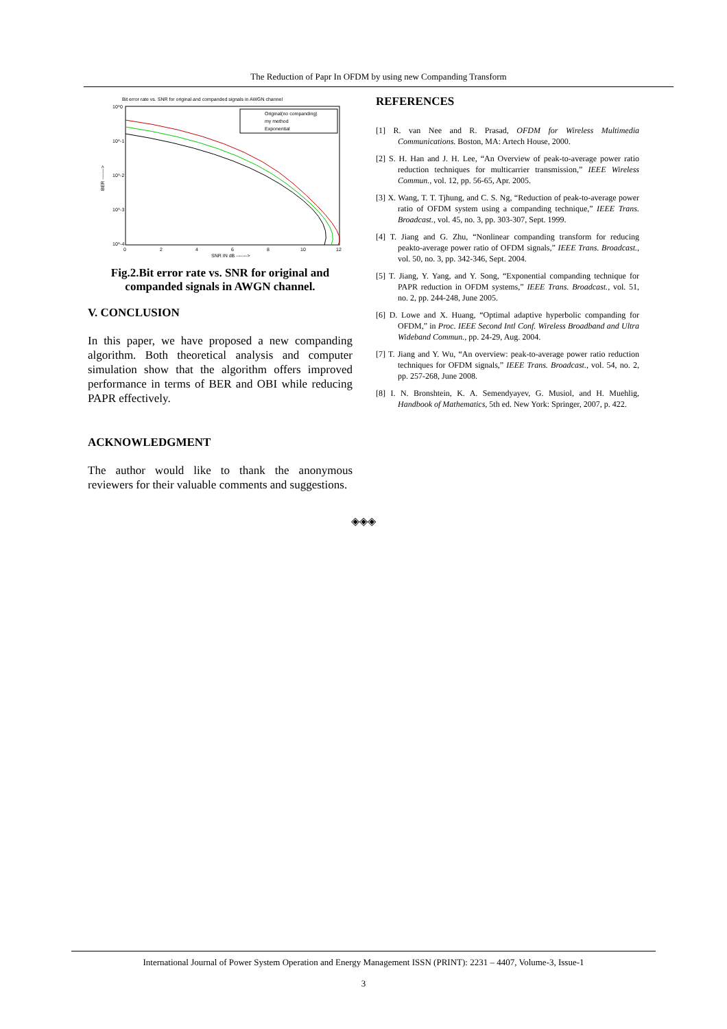The Reduction of Papr In OFDM by using new Companding Transform
Bit error rate vs. SNR for original and companded signals in AWGN channel
10^0
10^-1
10^-2
10^-3
10^-4
0
2
4
6
8
10
12
SNR IN dB ------->
BER ------->
Original(no companding)
my method
Exponential
Fig.2.Bit error rate vs. SNR for original and companded signals in AWGN channel.
V. CONCLUSION
In this paper, we have proposed a new companding algorithm. Both theoretical analysis and computer simulation show that the algorithm offers improved performance in terms of BER and OBI while reducing PAPR effectively.
ACKNOWLEDGMENT
The author would like to thank the anonymous reviewers for their valuable comments and suggestions.
REFERENCES
[1] R. van Nee and R. Prasad, OFDM for Wireless Multimedia Communications. Boston, MA: Artech House, 2000.
[2] S. H. Han and J. H. Lee, “An Overview of peak-to-average power ratio reduction techniques for multicarrier transmission,” IEEE Wireless Commun., vol. 12, pp. 56-65, Apr. 2005.
[3] X. Wang, T. T. Tjhung, and C. S. Ng, “Reduction of peak-to-average power ratio of OFDM system using a companding technique,” IEEE Trans. Broadcast., vol. 45, no. 3, pp. 303-307, Sept. 1999.
[4] T. Jiang and G. Zhu, “Nonlinear companding transform for reducing peakto-average power ratio of OFDM signals,” IEEE Trans. Broadcast., vol. 50, no. 3, pp. 342-346, Sept. 2004.
[5] T. Jiang, Y. Yang, and Y. Song, “Exponential companding technique for PAPR reduction in OFDM systems,” IEEE Trans. Broadcast., vol. 51, no. 2, pp. 244-248, June 2005.
[6] D. Lowe and X. Huang, “Optimal adaptive hyperbolic companding for OFDM,” in Proc. IEEE Second Intl Conf. Wireless Broadband and Ultra Wideband Commun., pp. 24-29, Aug. 2004.
[7] T. Jiang and Y. Wu, “An overview: peak-to-average power ratio reduction techniques for OFDM signals,” IEEE Trans. Broadcast., vol. 54, no. 2, pp. 257-268, June 2008.
[8] I. N. Bronshtein, K. A. Semendyayev, G. Musiol, and H. Muehlig, Handbook of Mathematics, 5th ed. New York: Springer, 2007, p. 422.
◈◈◈
International Journal of Power System Operation and Energy Management ISSN (PRINT): 2231 – 4407, Volume-3, Issue-1
3